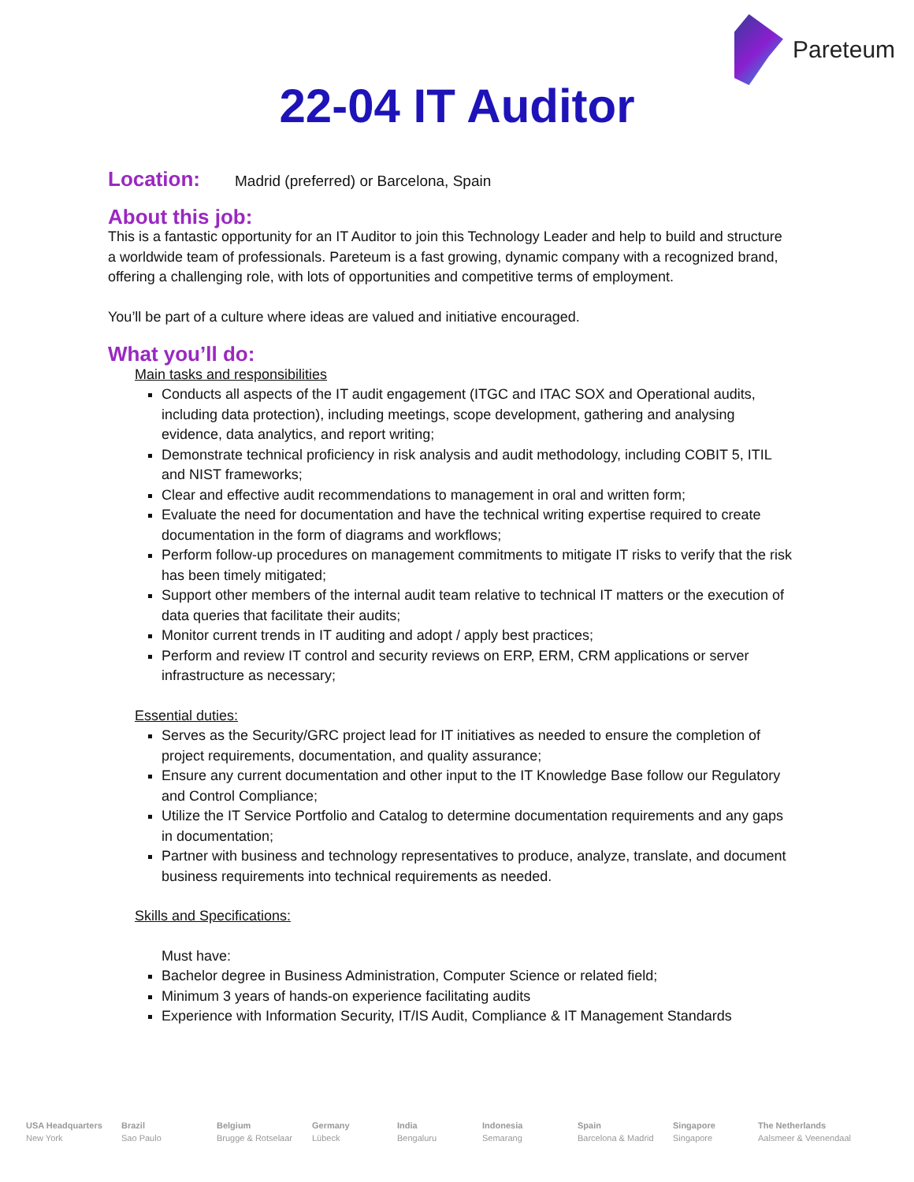Pareteum
22-04 IT Auditor
Location:
Madrid (preferred) or Barcelona, Spain
About this job:
This is a fantastic opportunity for an IT Auditor to join this Technology Leader and help to build and structure a worldwide team of professionals. Pareteum is a fast growing, dynamic company with a recognized brand, offering a challenging role, with lots of opportunities and competitive terms of employment.
You’ll be part of a culture where ideas are valued and initiative encouraged.
What you’ll do:
Main tasks and responsibilities
Conducts all aspects of the IT audit engagement (ITGC and ITAC SOX and Operational audits, including data protection), including meetings, scope development, gathering and analysing evidence, data analytics, and report writing;
Demonstrate technical proficiency in risk analysis and audit methodology, including COBIT 5, ITIL and NIST frameworks;
Clear and effective audit recommendations to management in oral and written form;
Evaluate the need for documentation and have the technical writing expertise required to create documentation in the form of diagrams and workflows;
Perform follow-up procedures on management commitments to mitigate IT risks to verify that the risk has been timely mitigated;
Support other members of the internal audit team relative to technical IT matters or the execution of data queries that facilitate their audits;
Monitor current trends in IT auditing and adopt / apply best practices;
Perform and review IT control and security reviews on ERP, ERM, CRM applications or server infrastructure as necessary;
Essential duties:
Serves as the Security/GRC project lead for IT initiatives as needed to ensure the completion of project requirements, documentation, and quality assurance;
Ensure any current documentation and other input to the IT Knowledge Base follow our Regulatory and Control Compliance;
Utilize the IT Service Portfolio and Catalog to determine documentation requirements and any gaps in documentation;
Partner with business and technology representatives to produce, analyze, translate, and document business requirements into technical requirements as needed.
Skills and Specifications:
Must have:
Bachelor degree in Business Administration, Computer Science or related field;
Minimum 3 years of hands-on experience facilitating audits
Experience with Information Security, IT/IS Audit, Compliance & IT Management Standards
USA Headquarters
New York
Brazil
Sao Paulo
Belgium
Brugge & Rotselaar
Germany
Lübeck
India
Bengaluru
Indonesia
Semarang
Spain
Barcelona & Madrid
Singapore
Singapore
The Netherlands
Aalsmeer & Veenendaal